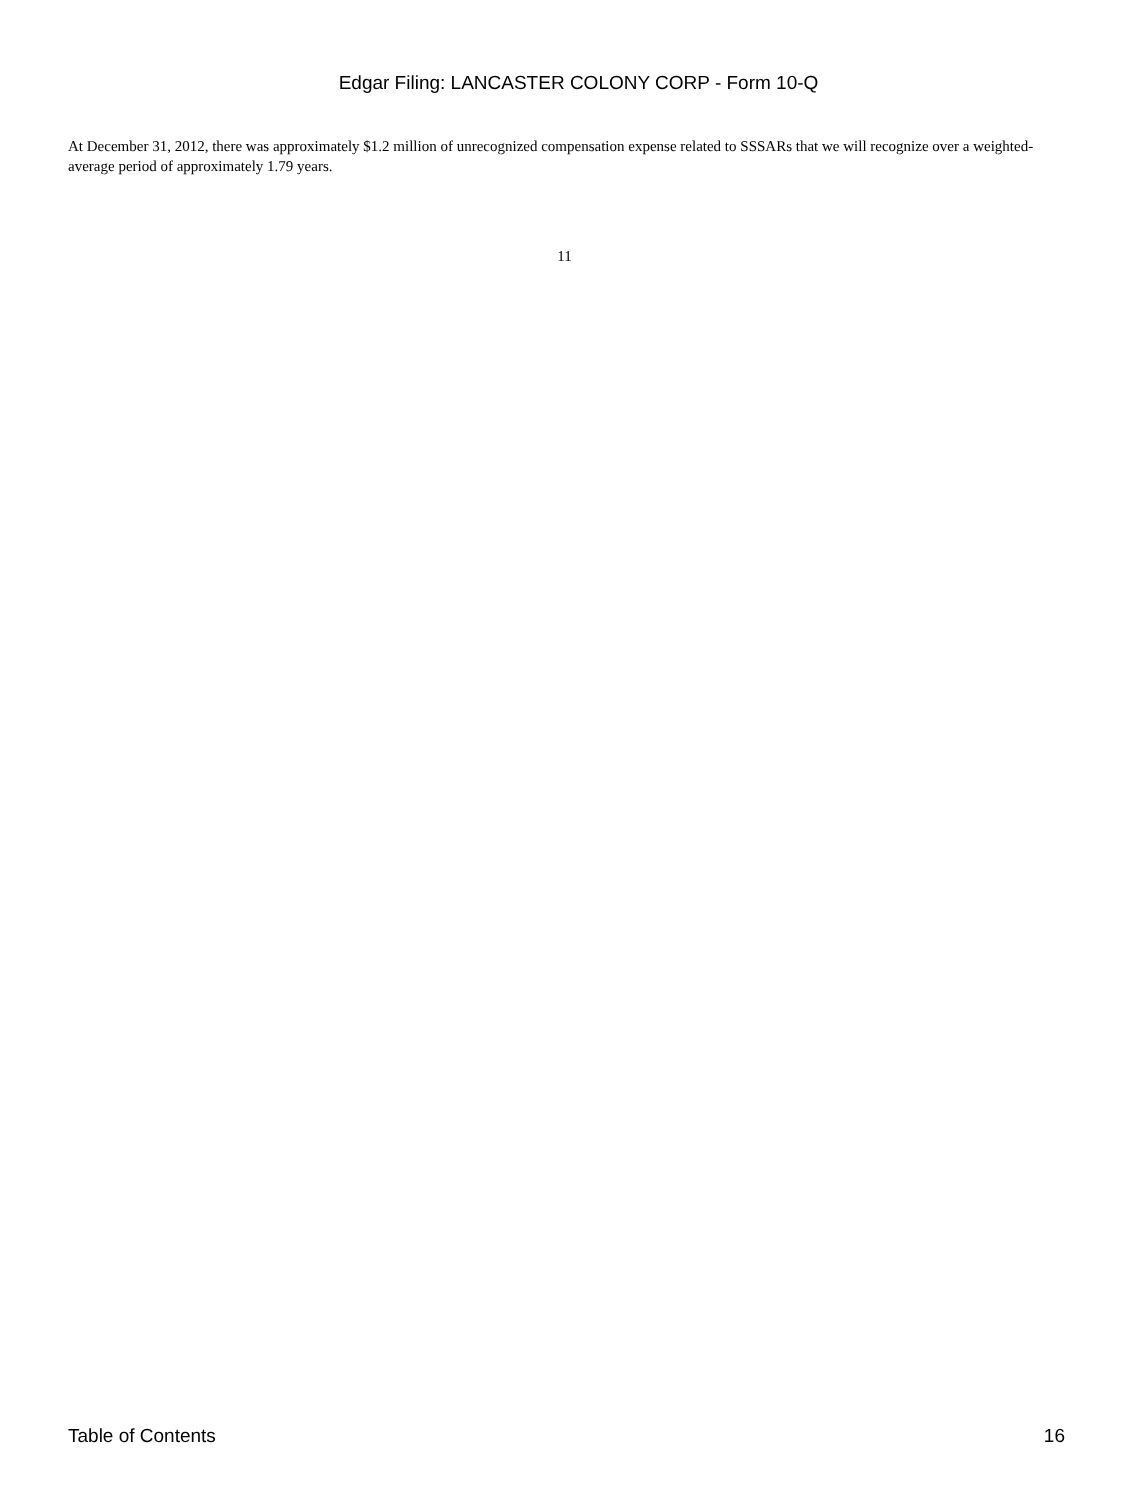Edgar Filing: LANCASTER COLONY CORP - Form 10-Q
At December 31, 2012, there was approximately $1.2 million of unrecognized compensation expense related to SSSARs that we will recognize over a weighted-average period of approximately 1.79 years.
11
Table of Contents 16